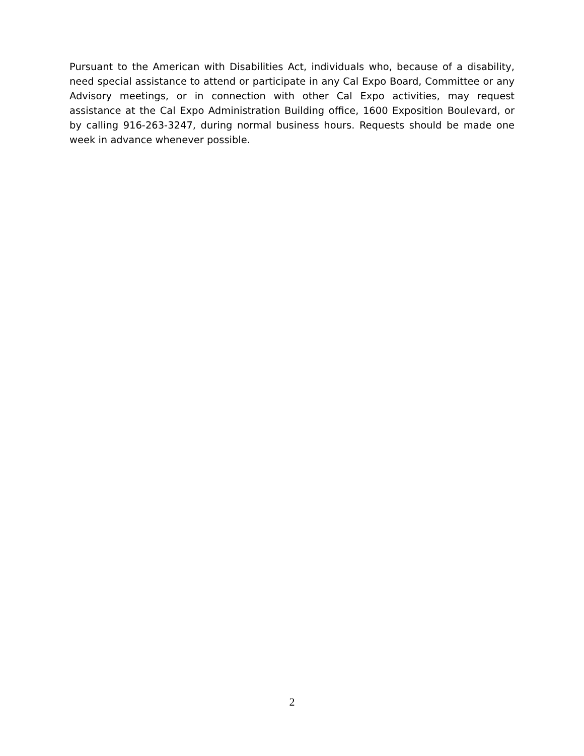Pursuant to the American with Disabilities Act, individuals who, because of a disability, need special assistance to attend or participate in any Cal Expo Board, Committee or any Advisory meetings, or in connection with other Cal Expo activities, may request assistance at the Cal Expo Administration Building office, 1600 Exposition Boulevard, or by calling 916-263-3247, during normal business hours. Requests should be made one week in advance whenever possible.
2